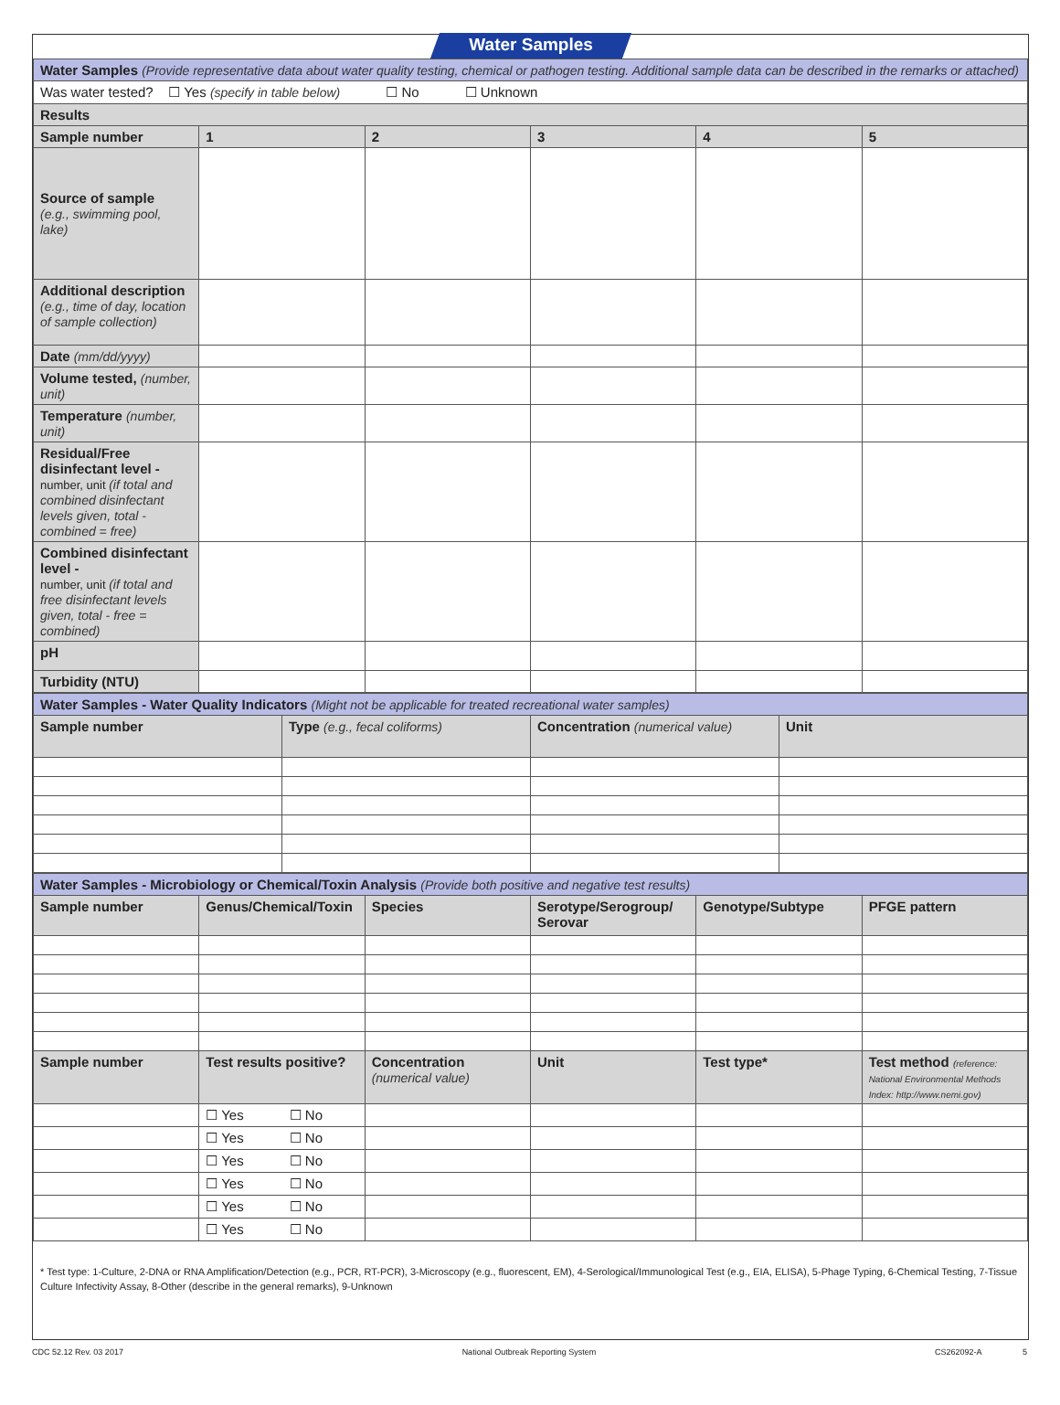Water Samples
| Water Samples (Provide representative data about water quality testing, chemical or pathogen testing. Additional sample data can be described in the remarks or attached) | | | | | |
| Was water tested? ☐ Yes (specify in table below) ☐ No ☐ Unknown | | | | | |
| Results | | | | | |
| Sample number | 1 | 2 | 3 | 4 | 5 |
| Source of sample (e.g., swimming pool, lake) | | | | | |
| Additional description (e.g., time of day, location of sample collection) | | | | | |
| Date (mm/dd/yyyy) | | | | | |
| Volume tested, (number, unit) | | | | | |
| Temperature (number, unit) | | | | | |
| Residual/Free disinfectant level - number, unit (if total and combined disinfectant levels given, total - combined = free) | | | | | |
| Combined disinfectant level - number, unit (if total and free disinfectant levels given, total - free = combined) | | | | | |
| pH | | | | | |
| Turbidity (NTU) | | | | | |
| Water Samples - Water Quality Indicators (Might not be applicable for treated recreational water samples) | | | |
| Sample number | Type (e.g., fecal coliforms) | Concentration (numerical value) | Unit |
| Water Samples - Microbiology or Chemical/Toxin Analysis (Provide both positive and negative test results) | | | | | |
| Sample number | Genus/Chemical/Toxin | Species | Serotype/Serogroup/ Serovar | Genotype/Subtype | PFGE pattern |
| Sample number | Test results positive? | Concentration (numerical value) | Unit | Test type* | Test method (reference: National Environmental Methods Index: http://www.nemi.gov) |
| | ☐ Yes ☐ No | | | | |
| | ☐ Yes ☐ No | | | | |
| | ☐ Yes ☐ No | | | | |
| | ☐ Yes ☐ No | | | | |
| | ☐ Yes ☐ No | | | | |
| | ☐ Yes ☐ No | | | | |
* Test type: 1-Culture, 2-DNA or RNA Amplification/Detection (e.g., PCR, RT-PCR), 3-Microscopy (e.g., fluorescent, EM), 4-Serological/Immunological Test (e.g., EIA, ELISA), 5-Phage Typing, 6-Chemical Testing, 7-Tissue Culture Infectivity Assay, 8-Other (describe in the general remarks), 9-Unknown
CDC 52.12 Rev. 03 2017 National Outbreak Reporting System CS262092-A 5